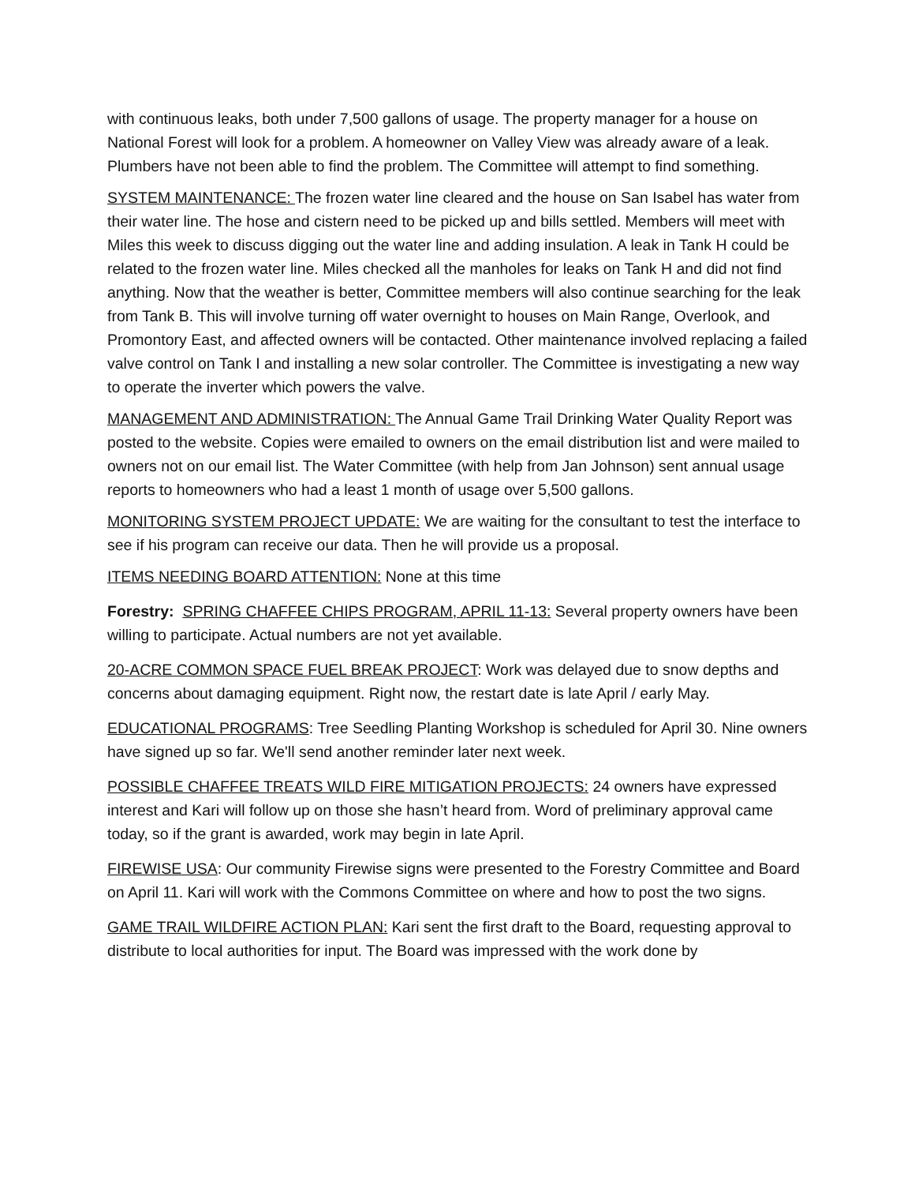with continuous leaks, both under 7,500 gallons of usage. The property manager for a house on National Forest will look for a problem. A homeowner on Valley View was already aware of a leak. Plumbers have not been able to find the problem. The Committee will attempt to find something.
SYSTEM MAINTENANCE: The frozen water line cleared and the house on San Isabel has water from their water line. The hose and cistern need to be picked up and bills settled. Members will meet with Miles this week to discuss digging out the water line and adding insulation. A leak in Tank H could be related to the frozen water line. Miles checked all the manholes for leaks on Tank H and did not find anything. Now that the weather is better, Committee members will also continue searching for the leak from Tank B. This will involve turning off water overnight to houses on Main Range, Overlook, and Promontory East, and affected owners will be contacted. Other maintenance involved replacing a failed valve control on Tank I and installing a new solar controller. The Committee is investigating a new way to operate the inverter which powers the valve.
MANAGEMENT AND ADMINISTRATION: The Annual Game Trail Drinking Water Quality Report was posted to the website. Copies were emailed to owners on the email distribution list and were mailed to owners not on our email list. The Water Committee (with help from Jan Johnson) sent annual usage reports to homeowners who had a least 1 month of usage over 5,500 gallons.
MONITORING SYSTEM PROJECT UPDATE: We are waiting for the consultant to test the interface to see if his program can receive our data. Then he will provide us a proposal.
ITEMS NEEDING BOARD ATTENTION: None at this time
Forestry: SPRING CHAFFEE CHIPS PROGRAM, APRIL 11-13: Several property owners have been willing to participate. Actual numbers are not yet available.
20-ACRE COMMON SPACE FUEL BREAK PROJECT: Work was delayed due to snow depths and concerns about damaging equipment. Right now, the restart date is late April / early May.
EDUCATIONAL PROGRAMS: Tree Seedling Planting Workshop is scheduled for April 30. Nine owners have signed up so far. We'll send another reminder later next week.
POSSIBLE CHAFFEE TREATS WILD FIRE MITIGATION PROJECTS: 24 owners have expressed interest and Kari will follow up on those she hasn’t heard from. Word of preliminary approval came today, so if the grant is awarded, work may begin in late April.
FIREWISE USA: Our community Firewise signs were presented to the Forestry Committee and Board on April 11. Kari will work with the Commons Committee on where and how to post the two signs.
GAME TRAIL WILDFIRE ACTION PLAN: Kari sent the first draft to the Board, requesting approval to distribute to local authorities for input. The Board was impressed with the work done by